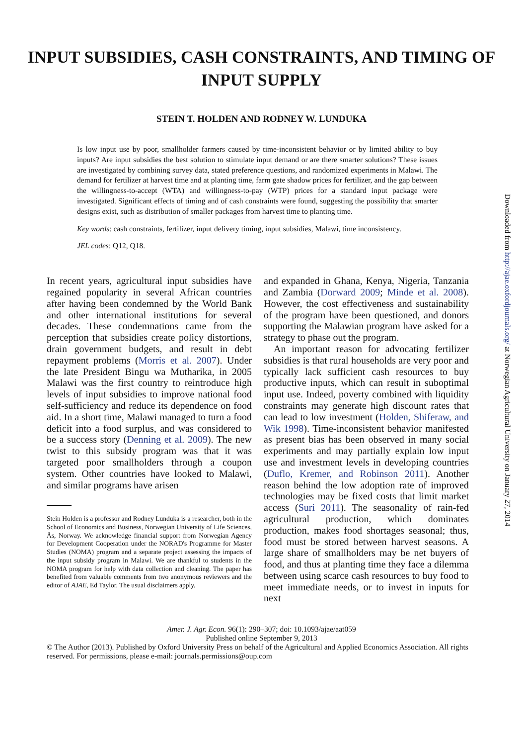INPUT SUBSIDIES, CASH CONSTRAINTS, AND TIMING OF
INPUT SUPPLY
STEIN T. HOLDEN AND RODNEY W. LUNDUKA
Is low input use by poor, smallholder farmers caused by time-inconsistent behavior or by limited ability to buy inputs? Are input subsidies the best solution to stimulate input demand or are there smarter solutions? These issues are investigated by combining survey data, stated preference questions, and randomized experiments in Malawi. The demand for fertilizer at harvest time and at planting time, farm gate shadow prices for fertilizer, and the gap between the willingness-to-accept (WTA) and willingness-to-pay (WTP) prices for a standard input package were investigated. Significant effects of timing and of cash constraints were found, suggesting the possibility that smarter designs exist, such as distribution of smaller packages from harvest time to planting time.
Key words: cash constraints, fertilizer, input delivery timing, input subsidies, Malawi, time inconsistency.
JEL codes: Q12, Q18.
In recent years, agricultural input subsidies have regained popularity in several African countries after having been condemned by the World Bank and other international institutions for several decades. These condemnations came from the perception that subsidies create policy distortions, drain government budgets, and result in debt repayment problems (Morris et al. 2007). Under the late President Bingu wa Mutharika, in 2005 Malawi was the first country to reintroduce high levels of input subsidies to improve national food self-sufficiency and reduce its dependence on food aid. In a short time, Malawi managed to turn a food deficit into a food surplus, and was considered to be a success story (Denning et al. 2009). The new twist to this subsidy program was that it was targeted poor smallholders through a coupon system. Other countries have looked to Malawi, and similar programs have arisen
Stein Holden is a professor and Rodney Lunduka is a researcher, both in the School of Economics and Business, Norwegian University of Life Sciences, Ås, Norway. We acknowledge financial support from Norwegian Agency for Development Cooperation under the NORAD's Programme for Master Studies (NOMA) program and a separate project assessing the impacts of the input subsidy program in Malawi. We are thankful to students in the NOMA program for help with data collection and cleaning. The paper has benefited from valuable comments from two anonymous reviewers and the editor of AJAE, Ed Taylor. The usual disclaimers apply.
and expanded in Ghana, Kenya, Nigeria, Tanzania and Zambia (Dorward 2009; Minde et al. 2008). However, the cost effectiveness and sustainability of the program have been questioned, and donors supporting the Malawian program have asked for a strategy to phase out the program.
An important reason for advocating fertilizer subsidies is that rural households are very poor and typically lack sufficient cash resources to buy productive inputs, which can result in suboptimal input use. Indeed, poverty combined with liquidity constraints may generate high discount rates that can lead to low investment (Holden, Shiferaw, and Wik 1998). Time-inconsistent behavior manifested as present bias has been observed in many social experiments and may partially explain low input use and investment levels in developing countries (Duflo, Kremer, and Robinson 2011). Another reason behind the low adoption rate of improved technologies may be fixed costs that limit market access (Suri 2011). The seasonality of rain-fed agricultural production, which dominates production, makes food shortages seasonal; thus, food must be stored between harvest seasons. A large share of smallholders may be net buyers of food, and thus at planting time they face a dilemma between using scarce cash resources to buy food to meet immediate needs, or to invest in inputs for next
Amer. J. Agr. Econ. 96(1): 290–307; doi: 10.1093/ajae/aat059
Published online September 9, 2013
© The Author (2013). Published by Oxford University Press on behalf of the Agricultural and Applied Economics Association. All rights reserved. For permissions, please e-mail: journals.permissions@oup.com
Downloaded from http://ajae.oxfordjournals.org/ at Norwegian Agricultural University on January 27, 2014